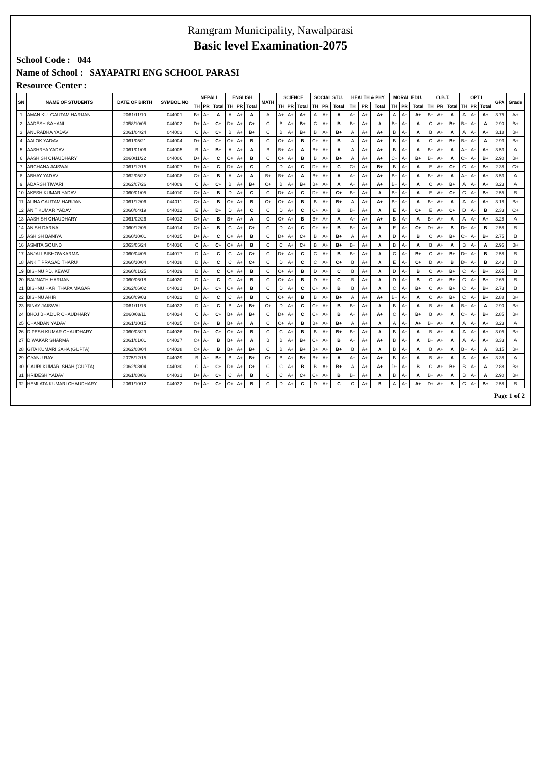Ramgram Municipality, Nawalparasi
Basic level Examination-2075
School Code : 044
Name of School : SAYAPATRI ENG SCHOOL PARASI
Resource Center :
| SN | NAME OF STUDENTS | DATE OF BIRTH | SYMBOL NO | NEPALI | | | ENGLISH | | | MATH | SCIENCE | | | SOCIAL STU. | | | HEALTH & PHY | | | MORAL EDU. | | | O.B.T. | | | OPT I | | | GPA | Grade |
| --- | --- | --- | --- | --- | --- | --- | --- | --- | --- | --- | --- | --- | --- | --- | --- | --- | --- | --- | --- | --- | --- | --- | --- | --- | --- | --- | --- | --- | --- | --- |
| | | | | TH | PR | Total | TH | PR | Total | | TH | PR | Total | TH | PR | Total | TH | PR | Total | TH | PR | Total | TH | PR | Total | TH | PR | Total | | |
| 1 | AMAN KU. GAUTAM HARIJAN | 2061/11/10 | 044001 | B+ | A+ | A | A | A+ | A | A | A+ | A+ | A+ | A | A+ | A | A+ | A+ | A+ | A | A+ | A+ | B+ | A+ | A | A | A+ | A+ | 3.75 | A+ |
| 2 | AADESH SAHANI | 2058/10/05 | 044002 | D+ | A+ | C+ | D+ | A+ | C+ | C | B | A+ | B+ | C | A+ | B | B+ | A+ | A | B+ | A+ | A | C | A+ | B+ | B+ | A+ | A | 2.90 | B+ |
| 3 | ANURADHA YADAV | 2061/04/24 | 044003 | C | A+ | C+ | B | A+ | B+ | C | B | A+ | B+ | B | A+ | B+ | A | A+ | A+ | B | A+ | A | B | A+ | A | A | A+ | A+ | 3.18 | B+ |
| 4 | AALOK YADAV | 2061/05/21 | 044004 | D+ | A+ | C+ | C+ | A+ | B | C | C+ | A+ | B | C+ | A+ | B | A | A+ | A+ | B | A+ | A | C | A+ | B+ | B+ | A+ | A | 2.93 | B+ |
| 5 | AASHRYA YADAV | 2061/01/06 | 044005 | B | A+ | B+ | A | A+ | A | B | B+ | A+ | A | B+ | A+ | A | A | A+ | A+ | B | A+ | A | B+ | A+ | A | A+ | A+ | A+ | 3.53 | A |
| 6 | AASHISH CHAUDHARY | 2060/11/22 | 044006 | D+ | A+ | C | C+ | A+ | B | C | C+ | A+ | B | B | A+ | B+ | A | A+ | A+ | C+ | A+ | B+ | B+ | A+ | A | C+ | A+ | B+ | 2.90 | B+ |
| 7 | ARCHANA JAISWAL | 2061/12/15 | 044007 | D+ | A+ | C | D+ | A+ | C | C | D | A+ | C | D+ | A+ | C | C+ | A+ | B+ | B | A+ | A | E | A+ | C+ | C | A+ | B+ | 2.38 | C+ |
| 8 | ABHAY YADAV | 2062/05/22 | 044008 | C+ | A+ | B | A | A+ | A | B+ | B+ | A+ | A | B+ | A+ | A | A+ | A+ | A+ | B+ | A+ | A | B+ | A+ | A | A+ | A+ | A+ | 3.53 | A |
| 9 | ADARSH TIWARI | 2062/07/26 | 044009 | C | A+ | C+ | B | A+ | B+ | C+ | B | A+ | B+ | B+ | A+ | A | A+ | A+ | A+ | B+ | A+ | A | C | A+ | B+ | A | A+ | A+ | 3.23 | A |
| 10 | AKESH KUMAR YADAV | 2060/01/05 | 044010 | C+ | A+ | B | D | A+ | C | C | D+ | A+ | C | D+ | A+ | C+ | B+ | A+ | A | B+ | A+ | A | E | A+ | C+ | C | A+ | B+ | 2.55 | B |
| 11 | ALINA GAUTAM HARIJAN | 2061/12/06 | 044011 | C+ | A+ | B | C+ | A+ | B | C+ | C+ | A+ | B | B | A+ | B+ | A | A+ | A+ | B+ | A+ | A | B+ | A+ | A | A | A+ | A+ | 3.18 | B+ |
| 12 | ANIT KUMAR YADAV | 2060/04/19 | 044012 | E | A+ | D+ | D | A+ | C | C | D | A+ | C | C+ | A+ | B | B+ | A+ | A | E | A+ | C+ | E | A+ | C+ | D | A+ | B | 2.33 | C+ |
| 13 | AASHISH CHAUDHARY | 2061/02/26 | 044013 | C+ | A+ | B | B+ | A+ | A | C | C+ | A+ | B | B+ | A+ | A | A+ | A+ | A+ | B | A+ | A | B+ | A+ | A | A | A+ | A+ | 3.28 | A |
| 14 | ANISH DARNAL | 2060/12/05 | 044014 | C+ | A+ | B | C | A+ | C+ | C | D | A+ | C | C+ | A+ | B | B+ | A+ | A | E | A+ | C+ | D+ | A+ | B | D+ | A+ | B | 2.58 | B |
| 15 | ASHISH BANIYA | 2060/10/01 | 044015 | D+ | A+ | C | C+ | A+ | B | C | D+ | A+ | C+ | B | A+ | B+ | A | A+ | A | D | A+ | B | C | A+ | B+ | C+ | A+ | B+ | 2.75 | B |
| 16 | ASMITA GOUND | 2063/05/24 | 044016 | C | A+ | C+ | C+ | A+ | B | C | C | A+ | C+ | B | A+ | B+ | B+ | A+ | A | B | A+ | A | B | A+ | A | B | A+ | A | 2.95 | B+ |
| 17 | ANJALI BISHOWKARMA | 2060/04/05 | 044017 | D | A+ | C | C | A+ | C+ | C | D+ | A+ | C | C | A+ | B | B+ | A+ | A | C | A+ | B+ | C | A+ | B+ | D+ | A+ | B | 2.58 | B |
| 18 | ANKIT PRASAD THARU | 2060/10/04 | 044018 | D | A+ | C | C | A+ | C+ | C | D | A+ | C | C | A+ | C+ | B | A+ | A | E | A+ | C+ | D | A+ | B | D+ | A+ | B | 2.43 | B |
| 19 | BISHNU PD. KEWAT | 2060/01/25 | 044019 | D | A+ | C | C+ | A+ | B | C | C+ | A+ | B | D | A+ | C | B | A+ | A | D | A+ | B | C | A+ | B+ | C | A+ | B+ | 2.65 | B |
| 20 | BAIJNATH HARIJAN | 2060/06/18 | 044020 | D | A+ | C | C | A+ | B | C | C+ | A+ | B | D | A+ | C | B | A+ | A | D | A+ | B | C | A+ | B+ | C | A+ | B+ | 2.65 | B |
| 21 | BISHNU HARI THAPA MAGAR | 2062/06/02 | 044021 | D+ | A+ | C+ | C+ | A+ | B | C | D | A+ | C | C+ | A+ | B | B | A+ | A | C | A+ | B+ | C | A+ | B+ | C | A+ | B+ | 2.73 | B |
| 22 | BISHNU AHIR | 2060/09/03 | 044022 | D | A+ | C | C | A+ | B | C | C+ | A+ | B | B | A+ | B+ | A | A+ | A+ | B+ | A+ | A | C | A+ | B+ | C | A+ | B+ | 2.88 | B+ |
| 23 | BINAY JAISWAL | 2061/11/16 | 044023 | D | A+ | C | B | A+ | B+ | C+ | D | A+ | C | C+ | A+ | B | B+ | A+ | A | B | A+ | A | B | A+ | A | B+ | A+ | A | 2.90 | B+ |
| 24 | BHOJ BHADUR CHAUDHARY | 2060/08/11 | 044024 | C | A+ | C+ | B+ | A+ | B+ | C | D+ | A+ | C | C+ | A+ | B | A+ | A+ | A+ | C | A+ | B+ | B | A+ | A | C+ | A+ | B+ | 2.85 | B+ |
| 25 | CHANDAN YADAV | 2061/10/15 | 044025 | C+ | A+ | B | B+ | A+ | A | C | C+ | A+ | B | B+ | A+ | B+ | A | A+ | A | A | A+ | A+ | B+ | A+ | A | A | A+ | A+ | 3.23 | A |
| 26 | DIPESH KUMAR CHAUDHARY | 2060/03/29 | 044026 | D+ | A+ | C+ | C+ | A+ | B | C | C | A+ | B | B | A+ | B+ | B+ | A+ | A | B | A+ | A | B | A+ | A | A | A+ | A+ | 3.05 | B+ |
| 27 | DIWAKAR SHARMA | 2061/01/01 | 044027 | C+ | A+ | B | B+ | A+ | A | B | B | A+ | B+ | C+ | A+ | B | A+ | A+ | A+ | B | A+ | A | B+ | A+ | A | A | A+ | A+ | 3.33 | A |
| 28 | GITA KUMARI SAHA (GUPTA) | 2062/08/04 | 044028 | C+ | A+ | B | B+ | A+ | B+ | C | B | A+ | B+ | B+ | A+ | B+ | B | A+ | A | B | A+ | A | B | A+ | A | B+ | A+ | A | 3.15 | B+ |
| 29 | GYANU RAY | 2075/12/15 | 044029 | B | A+ | B+ | B | A+ | B+ | C+ | B | A+ | B+ | B+ | A+ | A | A+ | A+ | A+ | B | A+ | A | B | A+ | A | A | A+ | A+ | 3.38 | A |
| 30 | GAURI KUMARI SHAH (GUPTA) | 2062/08/04 | 044030 | C | A+ | C+ | D+ | A+ | C+ | C | C | A+ | B | B | A+ | B+ | A | A+ | A+ | D+ | A+ | B | C | A+ | B+ | B | A+ | A | 2.88 | B+ |
| 31 | HRIDESH YADAV | 2061/08/06 | 044031 | D+ | A+ | C+ | C | A+ | B | C | C | A+ | C+ | C+ | A+ | B | B+ | A+ | A | B | A+ | A | B+ | A+ | A | B | A+ | A | 2.90 | B+ |
| 32 | HEMLATA KUMARI CHAUDHARY | 2061/10/12 | 044032 | D+ | A+ | C+ | C+ | A+ | B | C | D | A+ | C | D | A+ | C | C | A+ | B | A | A+ | A+ | D+ | A+ | B | C | A+ | B+ | 2.58 | B |
Page 1 of 2